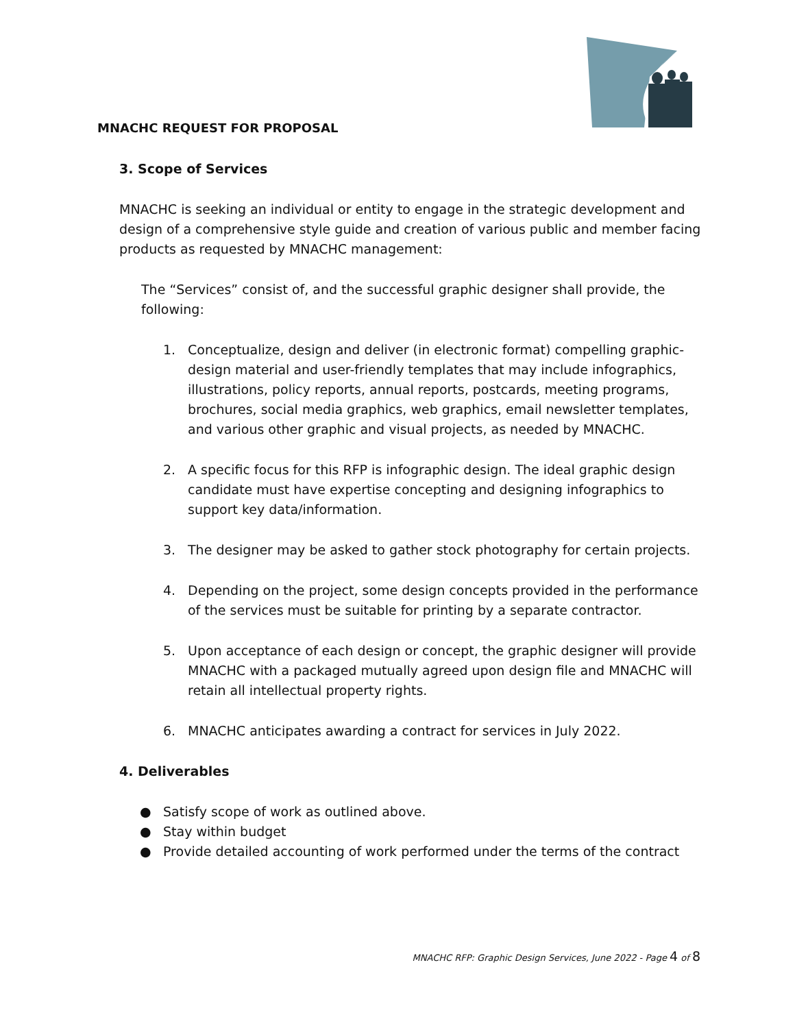MNACHC REQUEST FOR PROPOSAL
3. Scope of Services
MNACHC is seeking an individual or entity to engage in the strategic development and design of a comprehensive style guide and creation of various public and member facing products as requested by MNACHC management:
The “Services” consist of, and the successful graphic designer shall provide, the following:
1. Conceptualize, design and deliver (in electronic format) compelling graphic-design material and user-friendly templates that may include infographics, illustrations, policy reports, annual reports, postcards, meeting programs, brochures, social media graphics, web graphics, email newsletter templates, and various other graphic and visual projects, as needed by MNACHC.
2. A specific focus for this RFP is infographic design. The ideal graphic design candidate must have expertise concepting and designing infographics to support key data/information.
3. The designer may be asked to gather stock photography for certain projects.
4. Depending on the project, some design concepts provided in the performance of the services must be suitable for printing by a separate contractor.
5. Upon acceptance of each design or concept, the graphic designer will provide MNACHC with a packaged mutually agreed upon design file and MNACHC will retain all intellectual property rights.
6. MNACHC anticipates awarding a contract for services in July 2022.
4. Deliverables
● Satisfy scope of work as outlined above.
● Stay within budget
● Provide detailed accounting of work performed under the terms of the contract
MNACHC RFP: Graphic Design Services, June 2022 - Page 4 of 8